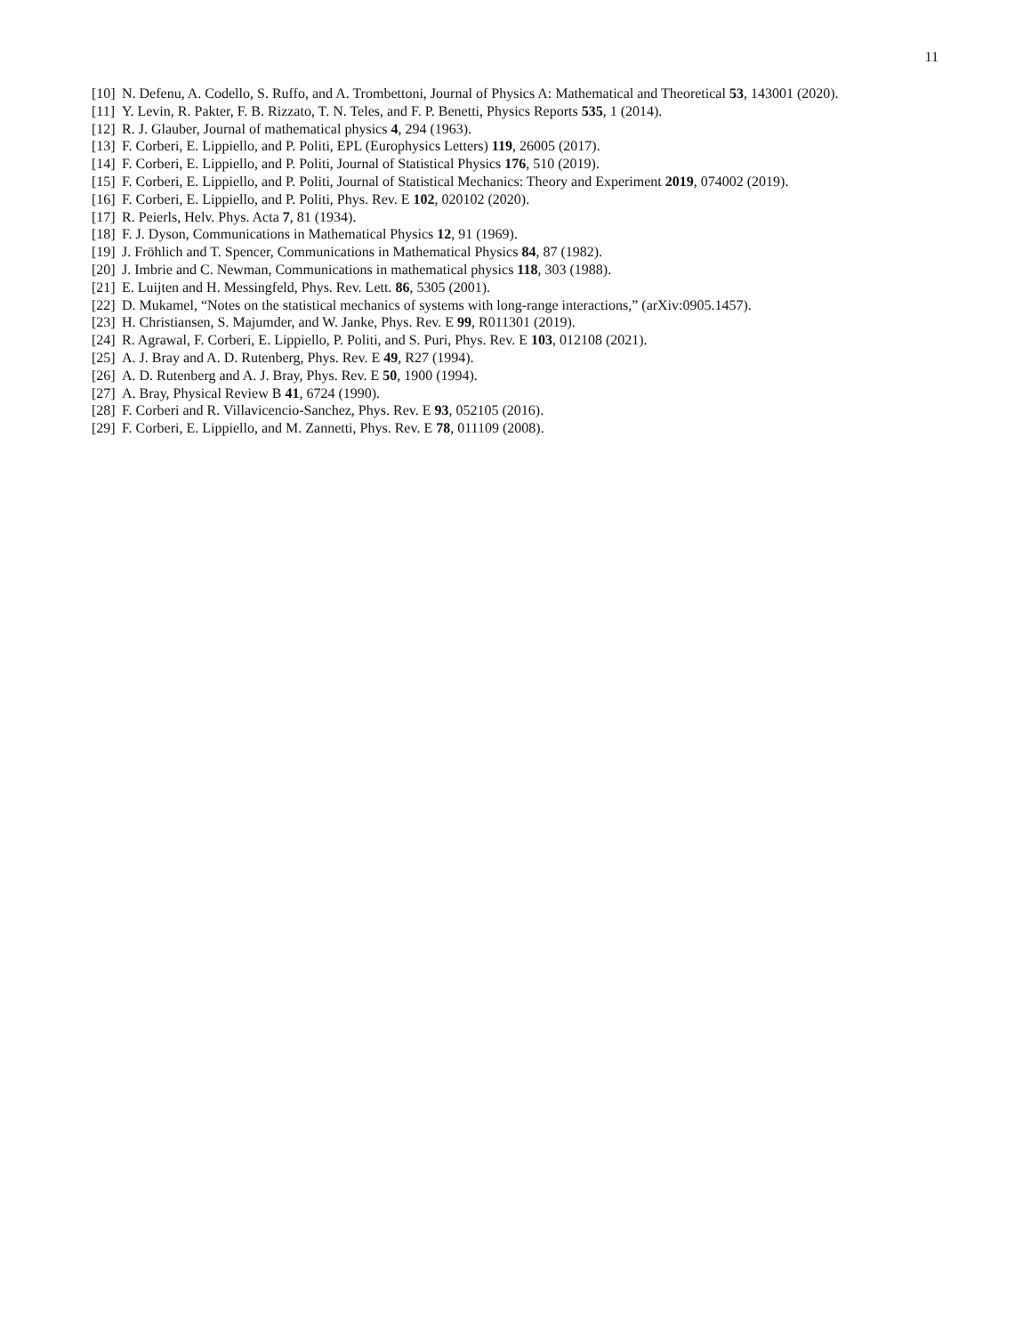11
[10] N. Defenu, A. Codello, S. Ruffo, and A. Trombettoni, Journal of Physics A: Mathematical and Theoretical 53, 143001 (2020).
[11] Y. Levin, R. Pakter, F. B. Rizzato, T. N. Teles, and F. P. Benetti, Physics Reports 535, 1 (2014).
[12] R. J. Glauber, Journal of mathematical physics 4, 294 (1963).
[13] F. Corberi, E. Lippiello, and P. Politi, EPL (Europhysics Letters) 119, 26005 (2017).
[14] F. Corberi, E. Lippiello, and P. Politi, Journal of Statistical Physics 176, 510 (2019).
[15] F. Corberi, E. Lippiello, and P. Politi, Journal of Statistical Mechanics: Theory and Experiment 2019, 074002 (2019).
[16] F. Corberi, E. Lippiello, and P. Politi, Phys. Rev. E 102, 020102 (2020).
[17] R. Peierls, Helv. Phys. Acta 7, 81 (1934).
[18] F. J. Dyson, Communications in Mathematical Physics 12, 91 (1969).
[19] J. Fröhlich and T. Spencer, Communications in Mathematical Physics 84, 87 (1982).
[20] J. Imbrie and C. Newman, Communications in mathematical physics 118, 303 (1988).
[21] E. Luijten and H. Messingfeld, Phys. Rev. Lett. 86, 5305 (2001).
[22] D. Mukamel, “Notes on the statistical mechanics of systems with long-range interactions,” (arXiv:0905.1457).
[23] H. Christiansen, S. Majumder, and W. Janke, Phys. Rev. E 99, R011301 (2019).
[24] R. Agrawal, F. Corberi, E. Lippiello, P. Politi, and S. Puri, Phys. Rev. E 103, 012108 (2021).
[25] A. J. Bray and A. D. Rutenberg, Phys. Rev. E 49, R27 (1994).
[26] A. D. Rutenberg and A. J. Bray, Phys. Rev. E 50, 1900 (1994).
[27] A. Bray, Physical Review B 41, 6724 (1990).
[28] F. Corberi and R. Villavicencio-Sanchez, Phys. Rev. E 93, 052105 (2016).
[29] F. Corberi, E. Lippiello, and M. Zannetti, Phys. Rev. E 78, 011109 (2008).